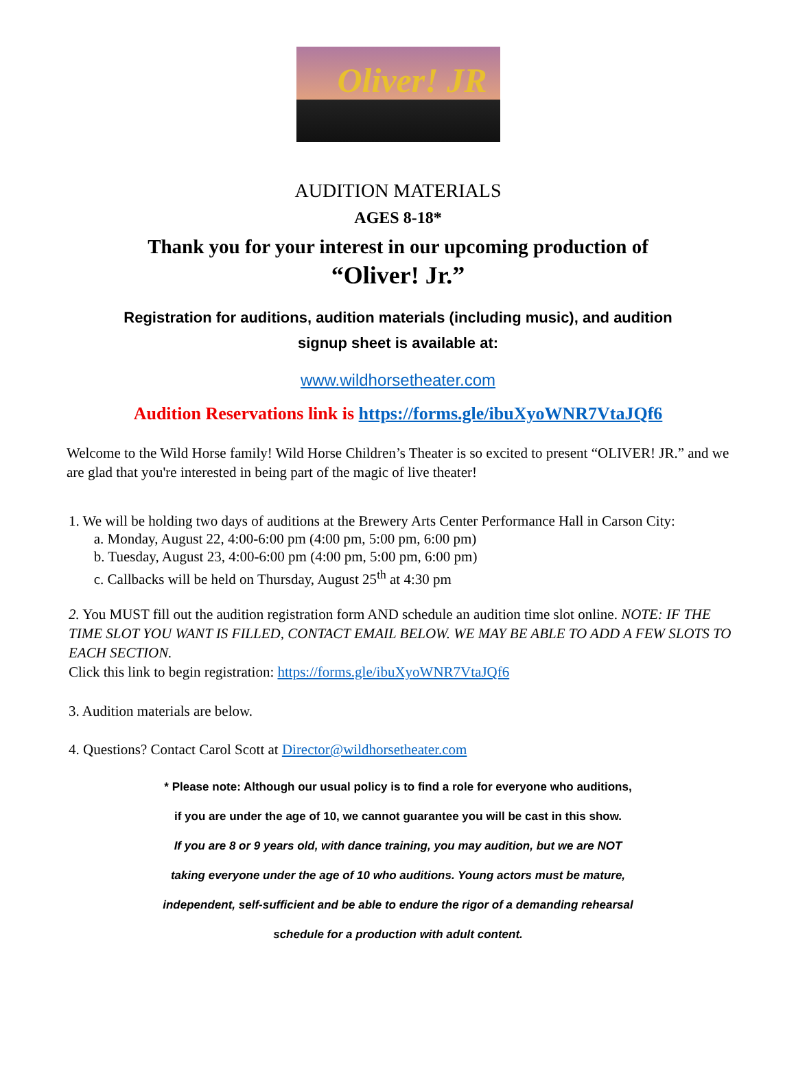Oliver! JR
AUDITION MATERIALS
AGES 8-18*
Thank you for your interest in our upcoming production of
“Oliver! Jr.”
Registration for auditions, audition materials (including music), and audition
signup sheet is available at:
www.wildhorsetheater.com
Audition Reservations link is https://forms.gle/ibuXyoWNR7VtaJQf6
Welcome to the Wild Horse family! Wild Horse Children’s Theater is so excited to present “OLIVER! JR.” and we are glad that you're interested in being part of the magic of live theater!
1. We will be holding two days of auditions at the Brewery Arts Center Performance Hall in Carson City:
a. Monday, August 22, 4:00-6:00 pm (4:00 pm, 5:00 pm, 6:00 pm)
b. Tuesday, August 23, 4:00-6:00 pm (4:00 pm, 5:00 pm, 6:00 pm)
c. Callbacks will be held on Thursday, August 25<sup>th</sup> at 4:30 pm
2. You MUST fill out the audition registration form AND schedule an audition time slot online. NOTE: IF THE TIME SLOT YOU WANT IS FILLED, CONTACT EMAIL BELOW. WE MAY BE ABLE TO ADD A FEW SLOTS TO EACH SECTION.
Click this link to begin registration: https://forms.gle/ibuXyoWNR7VtaJQf6
3. Audition materials are below.
4. Questions? Contact Carol Scott at Director@wildhorsetheater.com
* Please note: Although our usual policy is to find a role for everyone who auditions,
if you are under the age of 10, we cannot guarantee you will be cast in this show.
If you are 8 or 9 years old, with dance training, you may audition, but we are NOT
taking everyone under the age of 10 who auditions. Young actors must be mature,
independent, self-sufficient and be able to endure the rigor of a demanding rehearsal
schedule for a production with adult content.